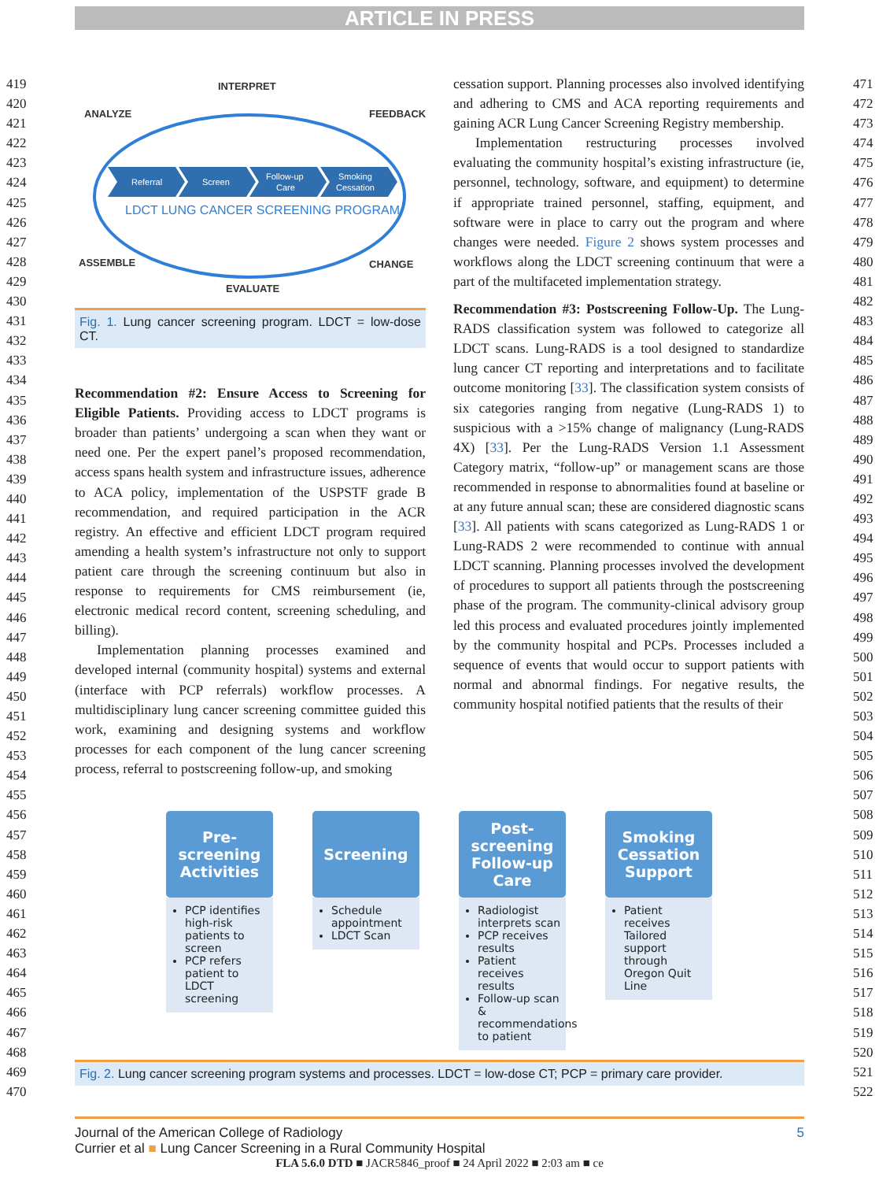ARTICLE IN PRESS
419
420
421
422
423
424
425
426
427
428
429
430
431
432
433
434
435
436
437
438
439
440
441
442
443
444
445
446
447
448
449
450
451
452
453
454
455
456
457
458
459
460
461
462
463
464
465
466
467
468
469
470
471
472
473
474
475
476
477
478
479
480
481
482
483
484
485
486
487
488
489
490
491
492
493
494
495
496
497
498
499
500
501
502
503
504
505
506
507
508
509
510
511
512
513
514
515
516
517
518
519
520
521
522
INTERPRET
ANALYZE
FEEDBACK
ASSEMBLE
CHANGE
EVALUATE
Referral
Screen
Follow-up
Care
Smoking
Cessation
LDCT LUNG CANCER SCREENING PROGRAM
Fig. 1. Lung cancer screening program. LDCT = low-dose CT.
Recommendation #2: Ensure Access to Screening for Eligible Patients. Providing access to LDCT programs is broader than patients’ undergoing a scan when they want or need one. Per the expert panel’s proposed recommendation, access spans health system and infrastructure issues, adherence to ACA policy, implementation of the USPSTF grade B recommendation, and required participation in the ACR registry. An effective and efficient LDCT program required amending a health system’s infrastructure not only to support patient care through the screening continuum but also in response to requirements for CMS reimbursement (ie, electronic medical record content, screening scheduling, and billing).
Implementation planning processes examined and developed internal (community hospital) systems and external (interface with PCP referrals) workflow processes. A multidisciplinary lung cancer screening committee guided this work, examining and designing systems and workflow processes for each component of the lung cancer screening process, referral to postscreening follow-up, and smoking
cessation support. Planning processes also involved identifying and adhering to CMS and ACA reporting requirements and gaining ACR Lung Cancer Screening Registry membership.
Implementation restructuring processes involved evaluating the community hospital’s existing infrastructure (ie, personnel, technology, software, and equipment) to determine if appropriate trained personnel, staffing, equipment, and software were in place to carry out the program and where changes were needed. Figure 2 shows system processes and workflows along the LDCT screening continuum that were a part of the multifaceted implementation strategy.
Recommendation #3: Postscreening Follow-Up. The Lung-RADS classification system was followed to categorize all LDCT scans. Lung-RADS is a tool designed to standardize lung cancer CT reporting and interpretations and to facilitate outcome monitoring [33]. The classification system consists of six categories ranging from negative (Lung-RADS 1) to suspicious with a >15% change of malignancy (Lung-RADS 4X) [33]. Per the Lung-RADS Version 1.1 Assessment Category matrix, “follow-up” or management scans are those recommended in response to abnormalities found at baseline or at any future annual scan; these are considered diagnostic scans [33]. All patients with scans categorized as Lung-RADS 1 or Lung-RADS 2 were recommended to continue with annual LDCT scanning. Planning processes involved the development of procedures to support all patients through the postscreening phase of the program. The community-clinical advisory group led this process and evaluated procedures jointly implemented by the community hospital and PCPs. Processes included a sequence of events that would occur to support patients with normal and abnormal findings. For negative results, the community hospital notified patients that the results of their
Pre-screening Activities
PCP identifies high-risk patients to screen
PCP refers patient to LDCT screening
Screening
Schedule appointment
LDCT Scan
Post-screening Follow-up Care
Radiologist interprets scan
PCP receives results
Patient receives results
Follow-up scan & recommendations to patient
Smoking Cessation Support
Patient receives Tailored support through Oregon Quit Line
Fig. 2. Lung cancer screening program systems and processes. LDCT = low-dose CT; PCP = primary care provider.
Journal of the American College of Radiology 5
Currier et al ■ Lung Cancer Screening in a Rural Community Hospital
FLA 5.6.0 DTD ■ JACR5846_proof ■ 24 April 2022 ■ 2:03 am ■ ce